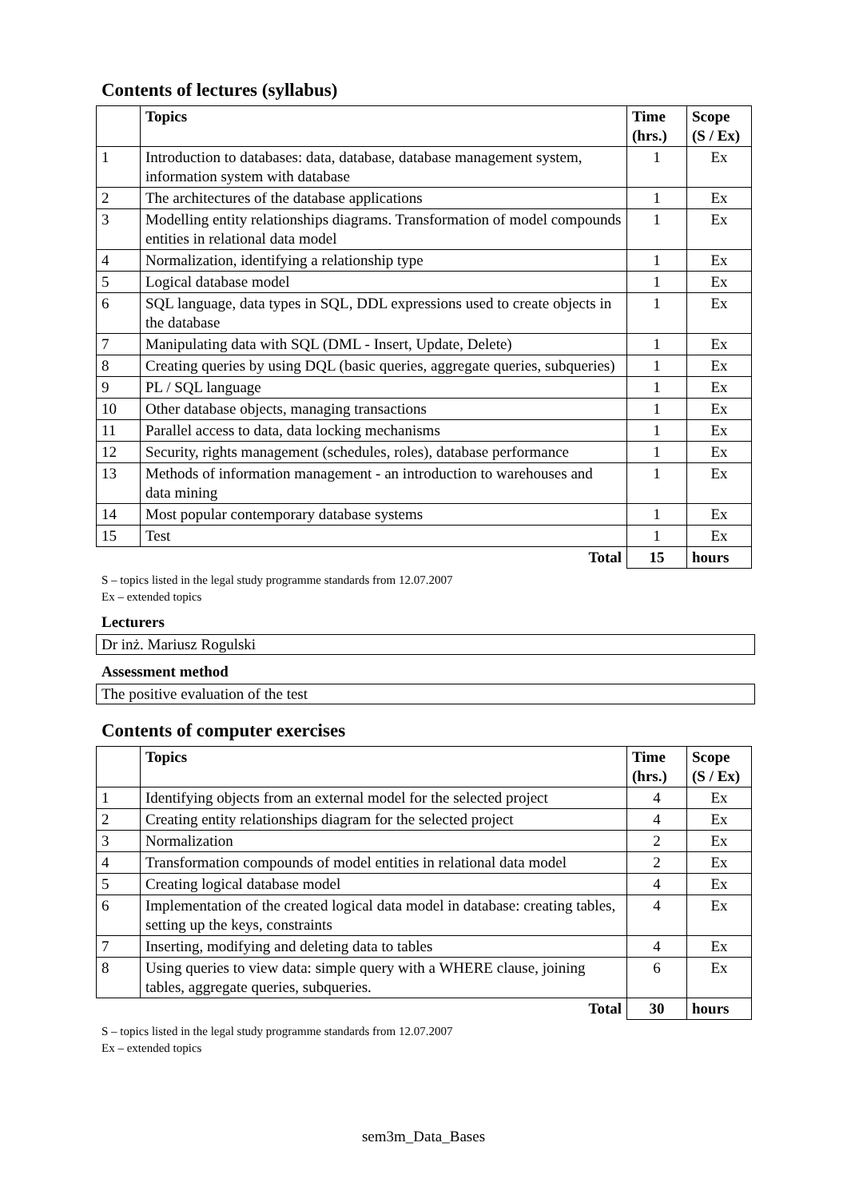Contents of lectures (syllabus)
| | Topics | Time (hrs.) | Scope (S / Ex) |
| --- | --- | --- | --- |
| 1 | Introduction to databases: data, database, database management system, information system with database | 1 | Ex |
| 2 | The architectures of the database applications | 1 | Ex |
| 3 | Modelling entity relationships diagrams. Transformation of model compounds entities in relational data model | 1 | Ex |
| 4 | Normalization, identifying a relationship type | 1 | Ex |
| 5 | Logical database model | 1 | Ex |
| 6 | SQL language, data types in SQL, DDL expressions used to create objects in the database | 1 | Ex |
| 7 | Manipulating data with SQL (DML - Insert, Update, Delete) | 1 | Ex |
| 8 | Creating queries by using DQL (basic queries, aggregate queries, subqueries) | 1 | Ex |
| 9 | PL / SQL language | 1 | Ex |
| 10 | Other database objects, managing transactions | 1 | Ex |
| 11 | Parallel access to data, data locking mechanisms | 1 | Ex |
| 12 | Security, rights management (schedules, roles), database performance | 1 | Ex |
| 13 | Methods of information management - an introduction to warehouses and data mining | 1 | Ex |
| 14 | Most popular contemporary database systems | 1 | Ex |
| 15 | Test | 1 | Ex |
| Total | | 15 | hours |
S – topics listed in the legal study programme standards from 12.07.2007
Ex – extended topics
Lecturers
Dr inż. Mariusz Rogulski
Assessment method
The positive evaluation of the test
Contents of computer exercises
| | Topics | Time (hrs.) | Scope (S / Ex) |
| --- | --- | --- | --- |
| 1 | Identifying objects from an external model for the selected project | 4 | Ex |
| 2 | Creating entity relationships diagram for the selected project | 4 | Ex |
| 3 | Normalization | 2 | Ex |
| 4 | Transformation compounds of model entities in relational data model | 2 | Ex |
| 5 | Creating logical database model | 4 | Ex |
| 6 | Implementation of the created logical data model in database: creating tables, setting up the keys, constraints | 4 | Ex |
| 7 | Inserting, modifying and deleting data to tables | 4 | Ex |
| 8 | Using queries to view data: simple query with a WHERE clause, joining tables, aggregate queries, subqueries. | 6 | Ex |
| Total | | 30 | hours |
S – topics listed in the legal study programme standards from 12.07.2007
Ex – extended topics
sem3m_Data_Bases